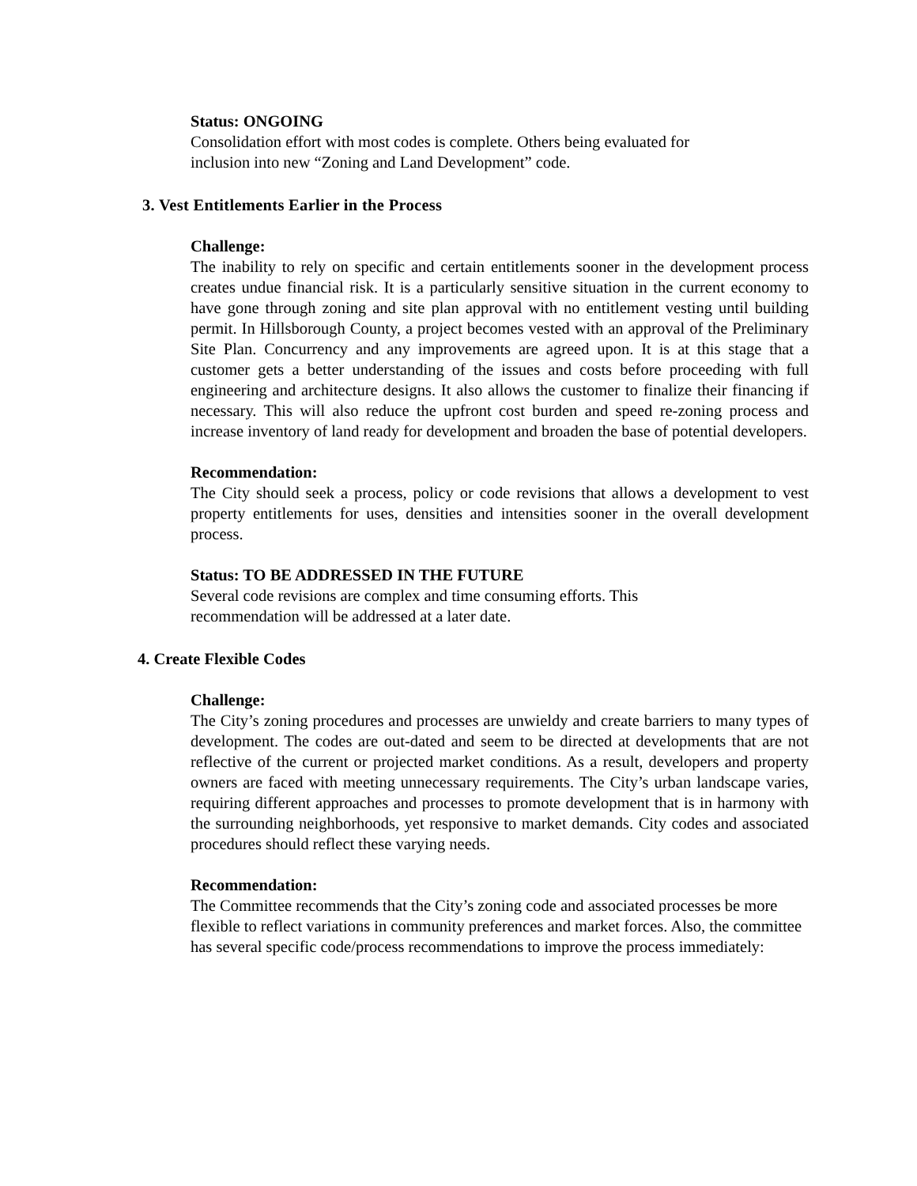Status: ONGOING
Consolidation effort with most codes is complete. Others being evaluated for
inclusion into new “Zoning and Land Development” code.
3. Vest Entitlements Earlier in the Process
Challenge:
The inability to rely on specific and certain entitlements sooner in the development process creates undue financial risk. It is a particularly sensitive situation in the current economy to have gone through zoning and site plan approval with no entitlement vesting until building permit. In Hillsborough County, a project becomes vested with an approval of the Preliminary Site Plan. Concurrency and any improvements are agreed upon. It is at this stage that a customer gets a better understanding of the issues and costs before proceeding with full engineering and architecture designs. It also allows the customer to finalize their financing if necessary. This will also reduce the upfront cost burden and speed re-zoning process and increase inventory of land ready for development and broaden the base of potential developers.
Recommendation:
The City should seek a process, policy or code revisions that allows a development to vest property entitlements for uses, densities and intensities sooner in the overall development process.
Status: TO BE ADDRESSED IN THE FUTURE
Several code revisions are complex and time consuming efforts. This
recommendation will be addressed at a later date.
4. Create Flexible Codes
Challenge:
The City’s zoning procedures and processes are unwieldy and create barriers to many types of development. The codes are out-dated and seem to be directed at developments that are not reflective of the current or projected market conditions. As a result, developers and property owners are faced with meeting unnecessary requirements. The City’s urban landscape varies, requiring different approaches and processes to promote development that is in harmony with the surrounding neighborhoods, yet responsive to market demands. City codes and associated procedures should reflect these varying needs.
Recommendation:
The Committee recommends that the City’s zoning code and associated processes be more flexible to reflect variations in community preferences and market forces. Also, the committee has several specific code/process recommendations to improve the process immediately: